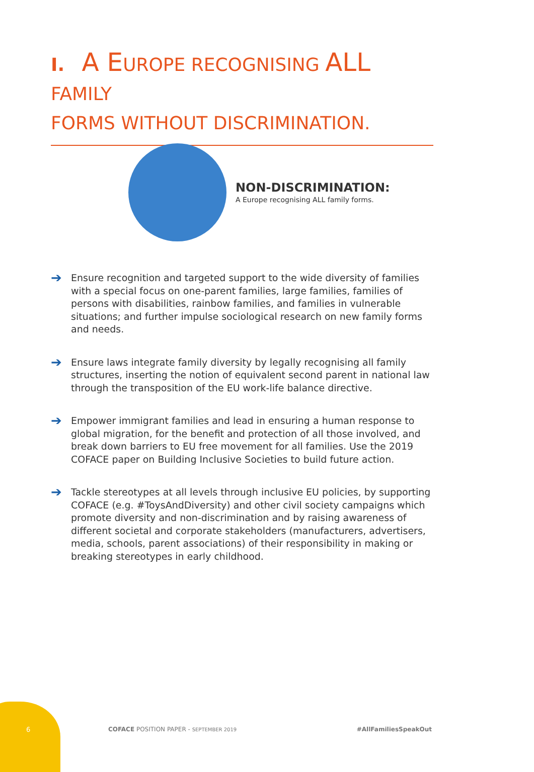I. A EUROPE RECOGNISING ALL FAMILY
FORMS WITHOUT DISCRIMINATION.
NON-DISCRIMINATION:
A Europe recognising ALL family forms.
➔ Ensure recognition and targeted support to the wide diversity of families with a special focus on one-parent families, large families, families of persons with disabilities, rainbow families, and families in vulnerable situations; and further impulse sociological research on new family forms and needs.
➔ Ensure laws integrate family diversity by legally recognising all family structures, inserting the notion of equivalent second parent in national law through the transposition of the EU work-life balance directive.
➔ Empower immigrant families and lead in ensuring a human response to global migration, for the benefit and protection of all those involved, and break down barriers to EU free movement for all families. Use the 2019 COFACE paper on Building Inclusive Societies to build future action.
➔ Tackle stereotypes at all levels through inclusive EU policies, by supporting COFACE (e.g. #ToysAndDiversity) and other civil society campaigns which promote diversity and non-discrimination and by raising awareness of different societal and corporate stakeholders (manufacturers, advertisers, media, schools, parent associations) of their responsibility in making or breaking stereotypes in early childhood.
6 COFACE POSITION PAPER - SEPTEMBER 2019 #AllFamiliesSpeakOut